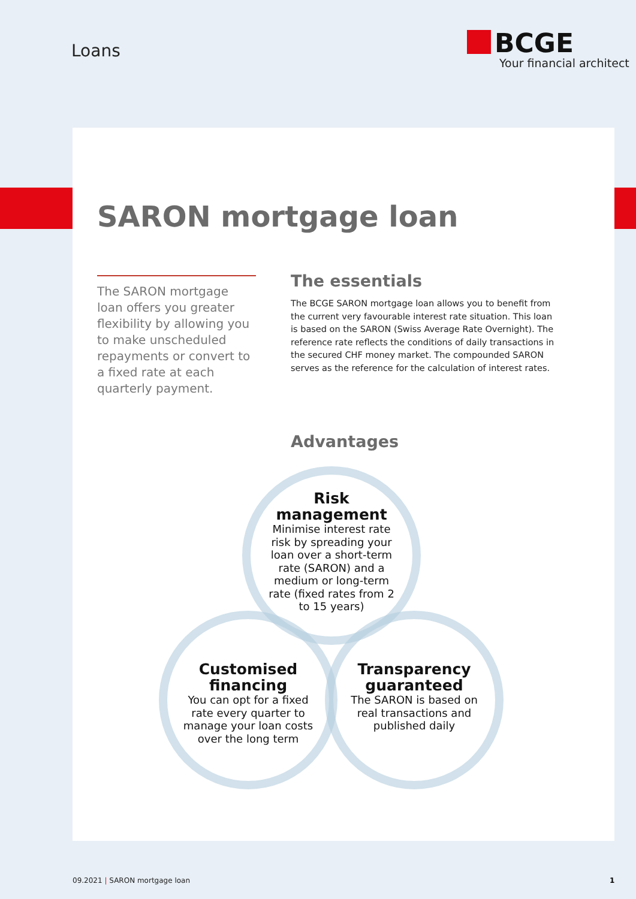Loans
BCGE
Your financial architect
SARON mortgage loan
The SARON mortgage loan offers you greater flexibility by allowing you to make unscheduled repayments or convert to a fixed rate at each quarterly payment.
The essentials
The BCGE SARON mortgage loan allows you to benefit from the current very favourable interest rate situation. This loan is based on the SARON (Swiss Average Rate Overnight). The reference rate reflects the conditions of daily transactions in the secured CHF money market. The compounded SARON serves as the reference for the calculation of interest rates.
Advantages
Risk management
Minimise interest rate risk by spreading your loan over a short-term rate (SARON) and a medium or long-term rate (fixed rates from 2 to 15 years)
Customised financing
You can opt for a fixed rate every quarter to manage your loan costs over the long term
Transparency guaranteed
The SARON is based on real transactions and published daily
09.2021 | SARON mortgage loan 1